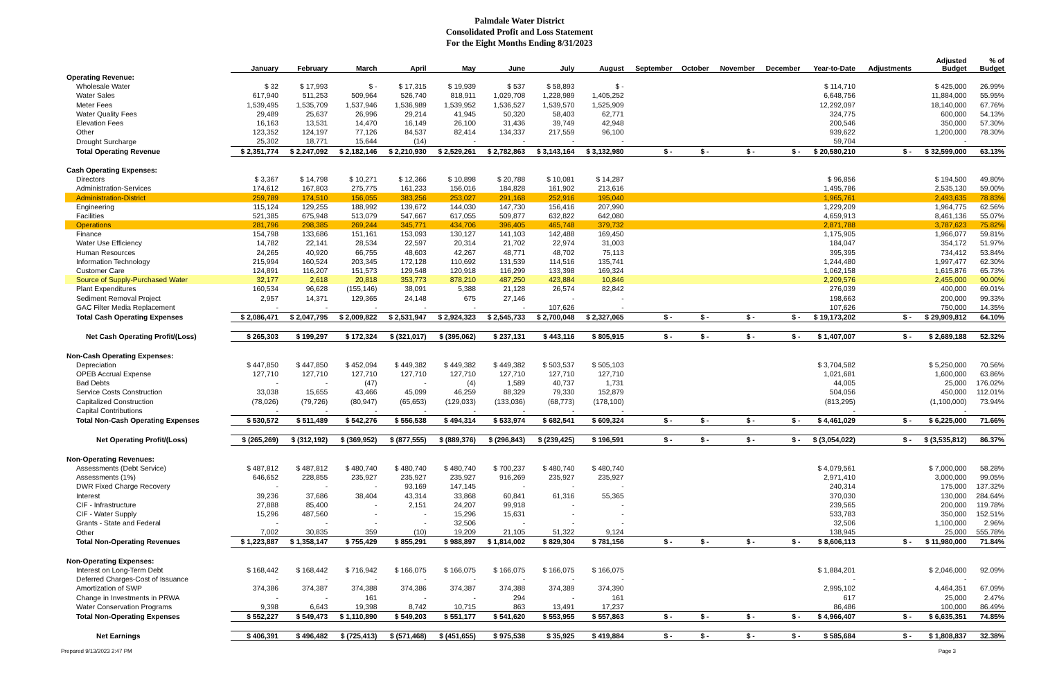Palmdale Water District
Consolidated Profit and Loss Statement
For the Eight Months Ending 8/31/2023
| | January | February | March | April | May | June | July | August | September | October | November | December | Year-to-Date | Adjustments | Adjusted Budget | % of Budget |
| --- | --- | --- | --- | --- | --- | --- | --- | --- | --- | --- | --- | --- | --- | --- | --- | --- |
| Operating Revenue: | | | | | | | | | | | | | | | | |
| Wholesale Water | $ 32 | $ 17,993 | $ - | $ 17,315 | $ 19,939 | $ 537 | $ 58,893 | $ - | | | | | $ 114,710 | | $ 425,000 | 26.99% |
| Water Sales | 617,940 | 511,253 | 509,964 | 526,740 | 818,911 | 1,029,708 | 1,228,989 | 1,405,252 | | | | | 6,648,756 | | 11,884,000 | 55.95% |
| Meter Fees | 1,539,495 | 1,535,709 | 1,537,946 | 1,536,989 | 1,539,952 | 1,536,527 | 1,539,570 | 1,525,909 | | | | | 12,292,097 | | 18,140,000 | 67.76% |
| Water Quality Fees | 29,489 | 25,637 | 26,996 | 29,214 | 41,945 | 50,320 | 58,403 | 62,771 | | | | | 324,775 | | 600,000 | 54.13% |
| Elevation Fees | 16,163 | 13,531 | 14,470 | 16,149 | 26,100 | 31,436 | 39,749 | 42,948 | | | | | 200,546 | | 350,000 | 57.30% |
| Other | 123,352 | 124,197 | 77,126 | 84,537 | 82,414 | 134,337 | 217,559 | 96,100 | | | | | 939,622 | | 1,200,000 | 78.30% |
| Drought Surcharge | 25,302 | 18,771 | 15,644 | (14) | - | - | - | - | | | | | 59,704 | | - | |
| Total Operating Revenue | $ 2,351,774 | $ 2,247,092 | $ 2,182,146 | $ 2,210,930 | $ 2,529,261 | $ 2,782,863 | $ 3,143,164 | $ 3,132,980 | $ - | $ - | $ - | $ - | $ 20,580,210 | $ - | $ 32,599,000 | 63.13% |
| Cash Operating Expenses: | | | | | | | | | | | | | | | | |
| Directors | $ 3,367 | $ 14,798 | $ 10,271 | $ 12,366 | $ 10,898 | $ 20,788 | $ 10,081 | $ 14,287 | | | | | $ 96,856 | | $ 194,500 | 49.80% |
| Administration-Services | 174,612 | 167,803 | 275,775 | 161,233 | 156,016 | 184,828 | 161,902 | 213,616 | | | | | 1,495,786 | | 2,535,130 | 59.00% |
| Administration-District | 259,789 | 174,510 | 156,055 | 383,256 | 253,027 | 291,168 | 252,916 | 195,040 | | | | | 1,965,761 | | 2,493,635 | 78.83% |
| Engineering | 115,124 | 129,255 | 188,992 | 139,672 | 144,030 | 147,730 | 156,416 | 207,990 | | | | | 1,229,209 | | 1,964,775 | 62.56% |
| Facilities | 521,385 | 675,948 | 513,079 | 547,667 | 617,055 | 509,877 | 632,822 | 642,080 | | | | | 4,659,913 | | 8,461,136 | 55.07% |
| Operations | 281,796 | 298,385 | 269,244 | 345,771 | 434,706 | 396,405 | 465,748 | 379,732 | | | | | 2,871,788 | | 3,787,623 | 75.82% |
| Finance | 154,798 | 133,686 | 151,161 | 153,093 | 130,127 | 141,103 | 142,488 | 169,450 | | | | | 1,175,905 | | 1,966,077 | 59.81% |
| Water Use Efficiency | 14,782 | 22,141 | 28,534 | 22,597 | 20,314 | 21,702 | 22,974 | 31,003 | | | | | 184,047 | | 354,172 | 51.97% |
| Human Resources | 24,265 | 40,920 | 66,755 | 48,603 | 42,267 | 48,771 | 48,702 | 75,113 | | | | | 395,395 | | 734,412 | 53.84% |
| Information Technology | 215,994 | 160,524 | 203,345 | 172,128 | 110,692 | 131,539 | 114,516 | 135,741 | | | | | 1,244,480 | | 1,997,477 | 62.30% |
| Customer Care | 124,891 | 116,207 | 151,573 | 129,548 | 120,918 | 116,299 | 133,398 | 169,324 | | | | | 1,062,158 | | 1,615,876 | 65.73% |
| Source of Supply-Purchased Water | 32,177 | 2,618 | 20,818 | 353,773 | 878,210 | 487,250 | 423,884 | 10,846 | | | | | 2,209,576 | | 2,455,000 | 90.00% |
| Plant Expenditures | 160,534 | 96,628 | (155,146) | 38,091 | 5,388 | 21,128 | 26,574 | 82,842 | | | | | 276,039 | | 400,000 | 69.01% |
| Sediment Removal Project | 2,957 | 14,371 | 129,365 | 24,148 | 675 | 27,146 | - | - | | | | | 198,663 | | 200,000 | 99.33% |
| GAC Filter Media Replacement | - | - | - | - | - | - | 107,626 | - | | | | | 107,626 | | 750,000 | 14.35% |
| Total Cash Operating Expenses | $ 2,086,471 | $ 2,047,795 | $ 2,009,822 | $ 2,531,947 | $ 2,924,323 | $ 2,545,733 | $ 2,700,048 | $ 2,327,065 | $ - | $ - | $ - | $ - | $ 19,173,202 | $ - | $ 29,909,812 | 64.10% |
| Net Cash Operating Profit/(Loss) | $ 265,303 | $ 199,297 | $ 172,324 | $ (321,017) | $ (395,062) | $ 237,131 | $ 443,116 | $ 805,915 | $ - | $ - | $ - | $ - | $ 1,407,007 | $ - | $ 2,689,188 | 52.32% |
| Non-Cash Operating Expenses: | | | | | | | | | | | | | | | | |
| Depreciation | $ 447,850 | $ 447,850 | $ 452,094 | $ 449,382 | $ 449,382 | $ 449,382 | $ 503,537 | $ 505,103 | | | | | $ 3,704,582 | | $ 5,250,000 | 70.56% |
| OPEB Accrual Expense | 127,710 | 127,710 | 127,710 | 127,710 | 127,710 | 127,710 | 127,710 | 127,710 | | | | | 1,021,681 | | 1,600,000 | 63.86% |
| Bad Debts | - | - | (47) | - | (4) | 1,589 | 40,737 | 1,731 | | | | | 44,005 | | 25,000 | 176.02% |
| Service Costs Construction | 33,038 | 15,655 | 43,466 | 45,099 | 46,259 | 88,329 | 79,330 | 152,879 | | | | | 504,056 | | 450,000 | 112.01% |
| Capitalized Construction | (78,026) | (79,726) | (80,947) | (65,653) | (129,033) | (133,036) | (68,773) | (178,100) | | | | | (813,295) | | (1,100,000) | 73.94% |
| Capital Contributions | - | - | - | - | - | - | - | - | | | | | - | | - | |
| Total Non-Cash Operating Expenses | $ 530,572 | $ 511,489 | $ 542,276 | $ 556,538 | $ 494,314 | $ 533,974 | $ 682,541 | $ 609,324 | $ - | $ - | $ - | $ - | $ 4,461,029 | $ - | $ 6,225,000 | 71.66% |
| Net Operating Profit/(Loss) | $ (265,269) | $ (312,192) | $ (369,952) | $ (877,555) | $ (889,376) | $ (296,843) | $ (239,425) | $ 196,591 | $ - | $ - | $ - | $ - | $ (3,054,022) | $ - | $ (3,535,812) | 86.37% |
| Non-Operating Revenues: | | | | | | | | | | | | | | | | |
| Assessments (Debt Service) | $ 487,812 | $ 487,812 | $ 480,740 | $ 480,740 | $ 480,740 | $ 700,237 | $ 480,740 | $ 480,740 | | | | | $ 4,079,561 | | $ 7,000,000 | 58.28% |
| Assessments (1%) | 646,652 | 228,855 | 235,927 | 235,927 | 235,927 | 916,269 | 235,927 | 235,927 | | | | | 2,971,410 | | 3,000,000 | 99.05% |
| DWR Fixed Charge Recovery | - | - | - | 93,169 | 147,145 | - | - | - | | | | | 240,314 | | 175,000 | 137.32% |
| Interest | 39,236 | 37,686 | 38,404 | 43,314 | 33,868 | 60,841 | 61,316 | 55,365 | | | | | 370,030 | | 130,000 | 284.64% |
| CIF - Infrastructure | 27,888 | 85,400 | - | 2,151 | 24,207 | 99,918 | - | - | | | | | 239,565 | | 200,000 | 119.78% |
| CIF - Water Supply | 15,296 | 487,560 | - | - | 15,296 | 15,631 | - | - | | | | | 533,783 | | 350,000 | 152.51% |
| Grants - State and Federal | - | - | - | - | 32,506 | - | - | - | | | | | 32,506 | | 1,100,000 | 2.96% |
| Other | 7,002 | 30,835 | 359 | (10) | 19,209 | 21,105 | 51,322 | 9,124 | | | | | 138,945 | | 25,000 | 555.78% |
| Total Non-Operating Revenues | $ 1,223,887 | $ 1,358,147 | $ 755,429 | $ 855,291 | $ 988,897 | $ 1,814,002 | $ 829,304 | $ 781,156 | $ - | $ - | $ - | $ - | $ 8,606,113 | $ - | $ 11,980,000 | 71.84% |
| Non-Operating Expenses: | | | | | | | | | | | | | | | | |
| Interest on Long-Term Debt | $ 168,442 | $ 168,442 | $ 716,942 | $ 166,075 | $ 166,075 | $ 166,075 | $ 166,075 | $ 166,075 | | | | | $ 1,884,201 | | $ 2,046,000 | 92.09% |
| Deferred Charges-Cost of Issuance | - | - | - | - | - | - | - | - | | | | | - | | - | |
| Amortization of SWP | 374,386 | 374,387 | 374,388 | 374,386 | 374,387 | 374,388 | 374,389 | 374,390 | | | | | 2,995,102 | | 4,464,351 | 67.09% |
| Change in Investments in PRWA | - | - | 161 | - | - | 294 | - | 161 | | | | | 617 | | 25,000 | 2.47% |
| Water Conservation Programs | 9,398 | 6,643 | 19,398 | 8,742 | 10,715 | 863 | 13,491 | 17,237 | | | | | 86,486 | | 100,000 | 86.49% |
| Total Non-Operating Expenses | $ 552,227 | $ 549,473 | $ 1,110,890 | $ 549,203 | $ 551,177 | $ 541,620 | $ 553,955 | $ 557,863 | $ - | $ - | $ - | $ - | $ 4,966,407 | $ - | $ 6,635,351 | 74.85% |
| Net Earnings | $ 406,391 | $ 496,482 | $ (725,413) | $ (571,468) | $ (451,655) | $ 975,538 | $ 35,925 | $ 419,884 | $ - | $ - | $ - | $ - | $ 585,684 | $ - | $ 1,808,837 | 32.38% |
Prepared 9/13/2023 2:47 PM Page 3